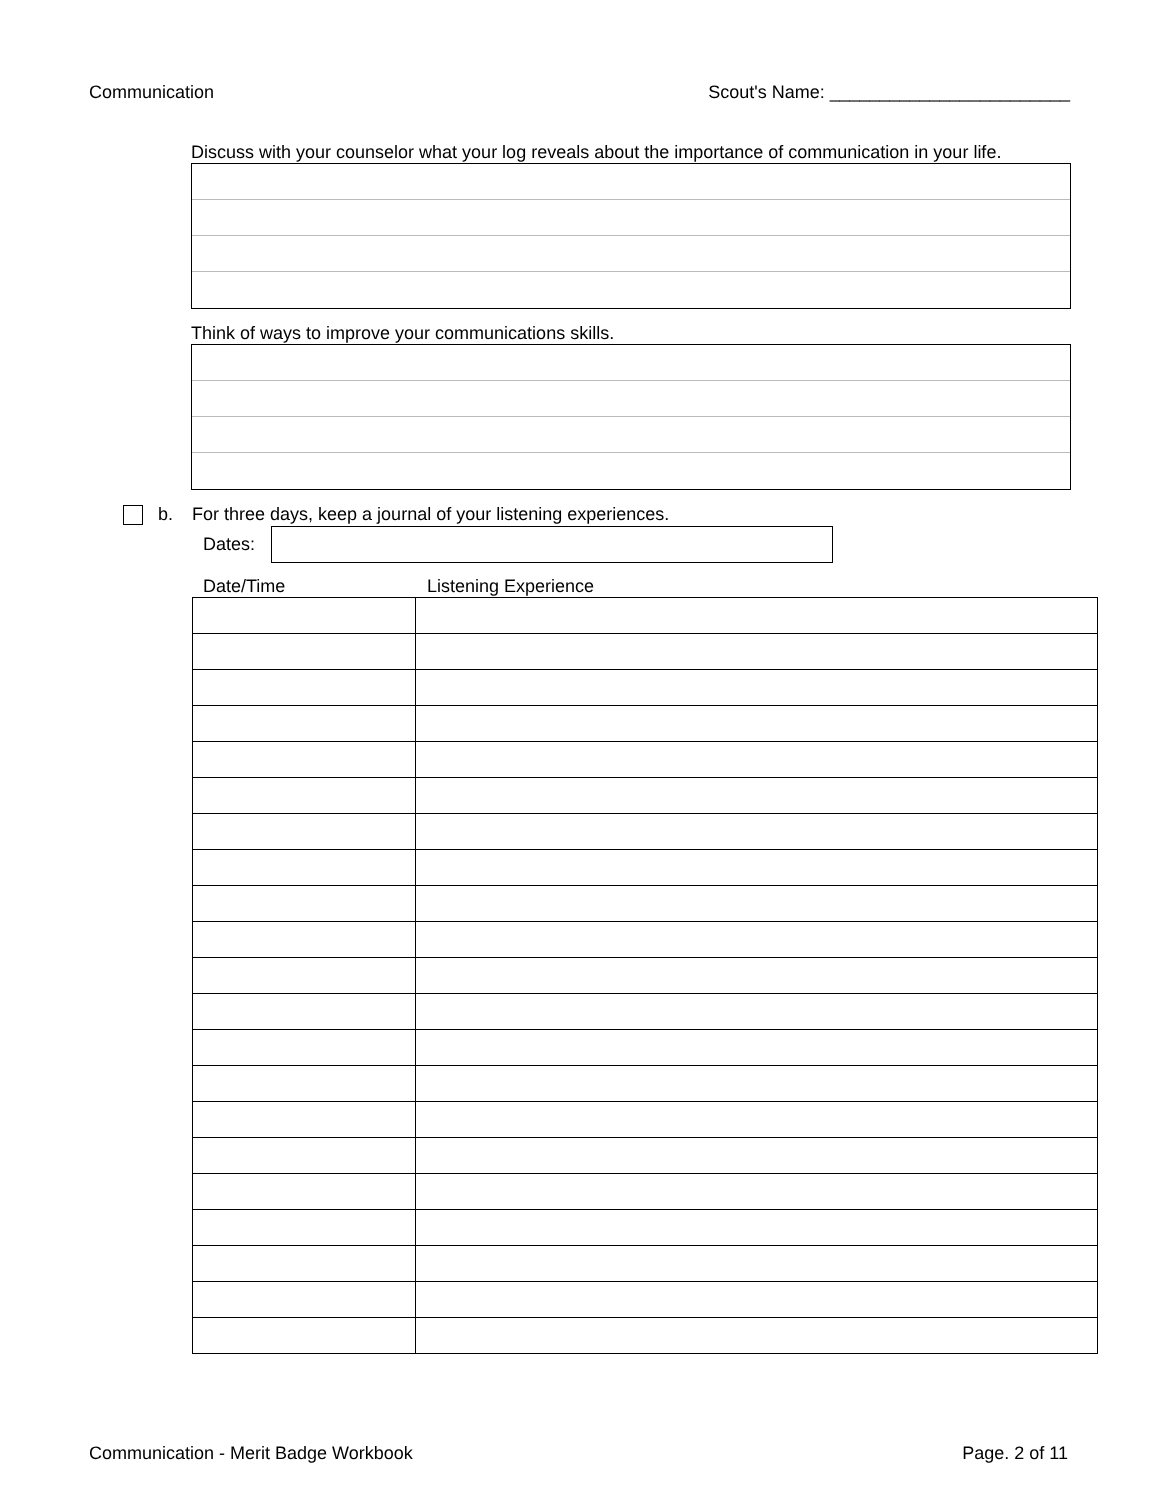Communication Scout's Name: ________________________
Discuss with your counselor what your log reveals about the importance of communication in your life.
Think of ways to improve your communications skills.
b. For three days, keep a journal of your listening experiences.
Dates:
Date/Time Listening Experience
Communication - Merit Badge Workbook Page. 2 of 11